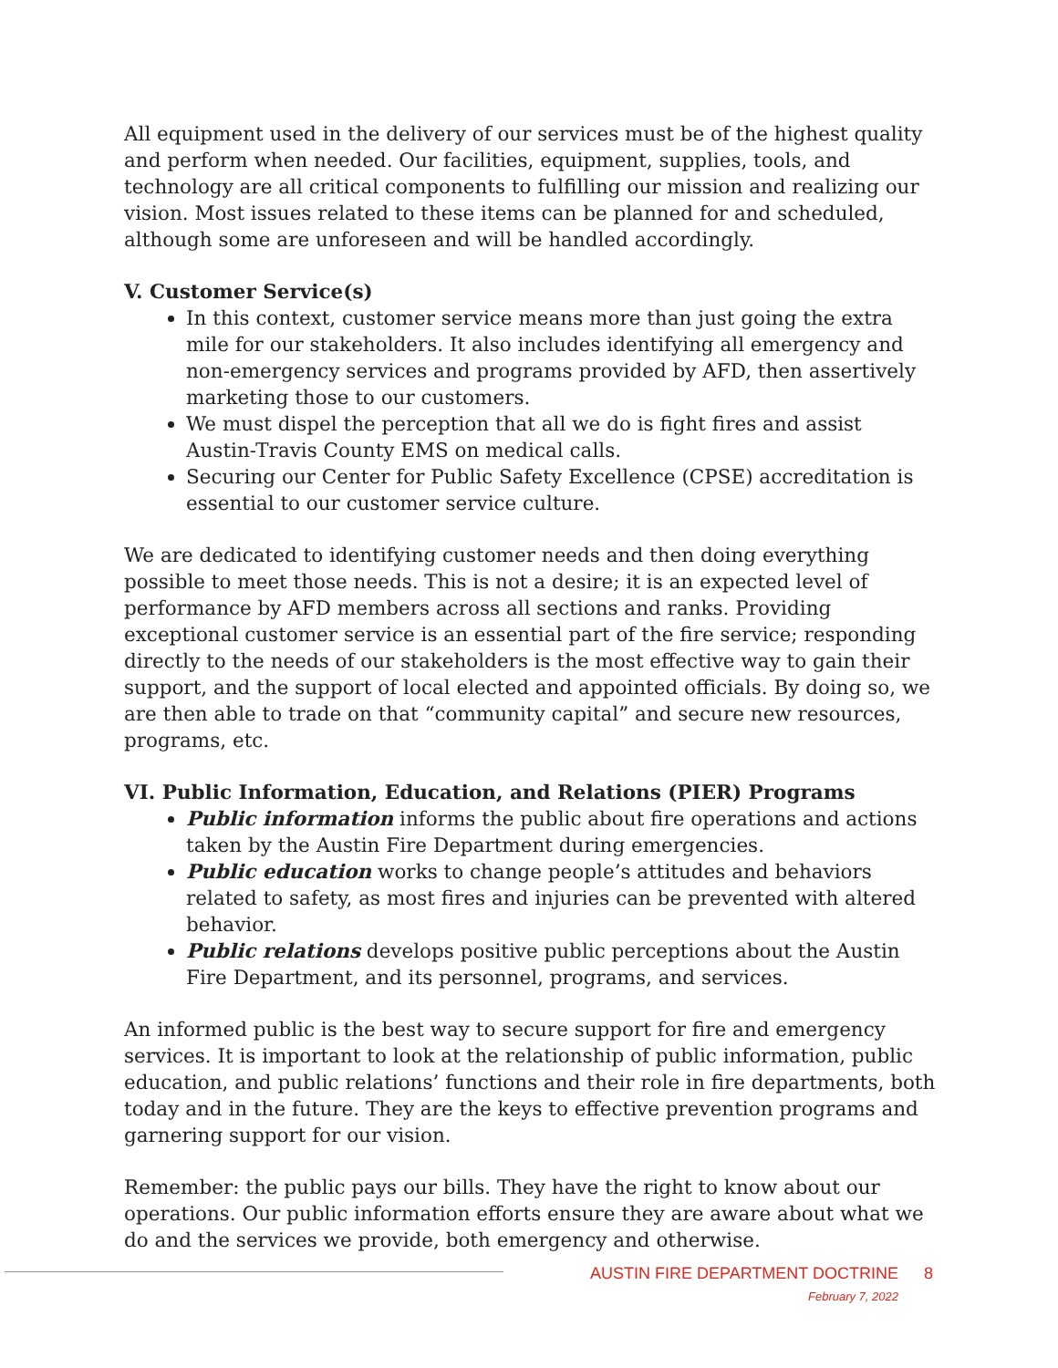All equipment used in the delivery of our services must be of the highest quality and perform when needed. Our facilities, equipment, supplies, tools, and technology are all critical components to fulfilling our mission and realizing our vision. Most issues related to these items can be planned for and scheduled, although some are unforeseen and will be handled accordingly.
V. Customer Service(s)
In this context, customer service means more than just going the extra mile for our stakeholders. It also includes identifying all emergency and non-emergency services and programs provided by AFD, then assertively marketing those to our customers.
We must dispel the perception that all we do is fight fires and assist Austin-Travis County EMS on medical calls.
Securing our Center for Public Safety Excellence (CPSE) accreditation is essential to our customer service culture.
We are dedicated to identifying customer needs and then doing everything possible to meet those needs. This is not a desire; it is an expected level of performance by AFD members across all sections and ranks. Providing exceptional customer service is an essential part of the fire service; responding directly to the needs of our stakeholders is the most effective way to gain their support, and the support of local elected and appointed officials. By doing so, we are then able to trade on that “community capital” and secure new resources, programs, etc.
VI. Public Information, Education, and Relations (PIER) Programs
Public information informs the public about fire operations and actions taken by the Austin Fire Department during emergencies.
Public education works to change people’s attitudes and behaviors related to safety, as most fires and injuries can be prevented with altered behavior.
Public relations develops positive public perceptions about the Austin Fire Department, and its personnel, programs, and services.
An informed public is the best way to secure support for fire and emergency services. It is important to look at the relationship of public information, public education, and public relations’ functions and their role in fire departments, both today and in the future. They are the keys to effective prevention programs and garnering support for our vision.
Remember: the public pays our bills. They have the right to know about our operations. Our public information efforts ensure they are aware about what we do and the services we provide, both emergency and otherwise.
AUSTIN FIRE DEPARTMENT DOCTRINE 8
February 7, 2022